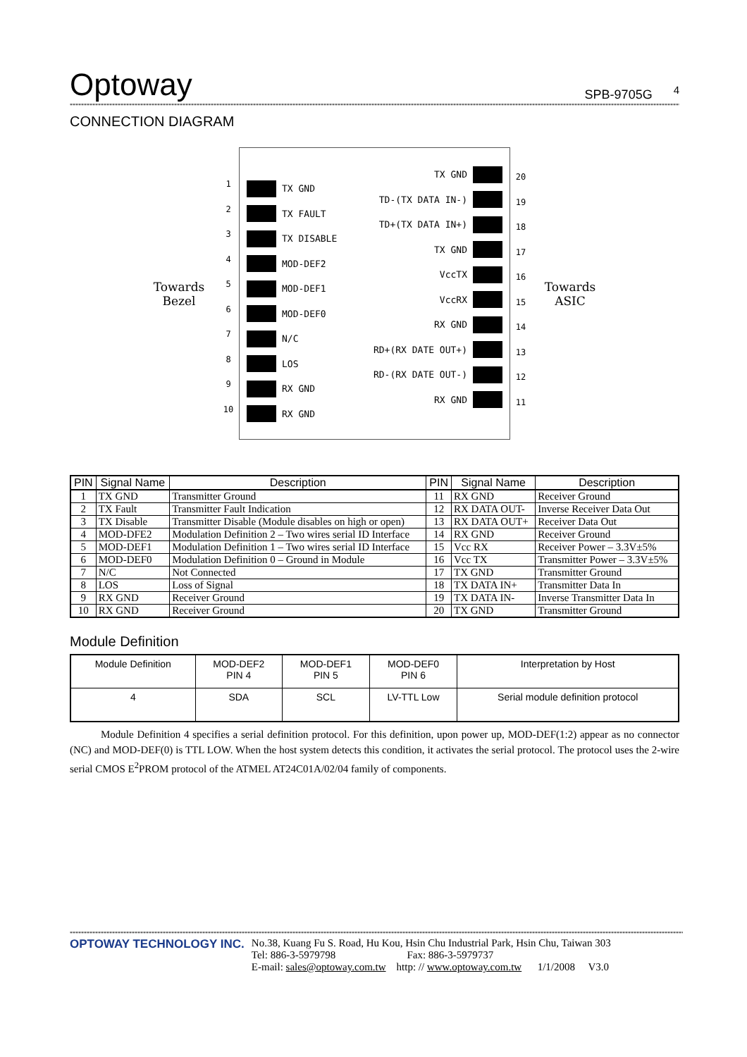Optoway SPB-9705G <sup>4</sup>
**********************************************************************************************************************************************************************************************************************************************
CONNECTION DIAGRAM
Towards
Bezel
1
2
3
4
5
6
7
8
9
10
TX GND
TX FAULT
TX DISABLE
MOD-DEF2
MOD-DEF1
MOD-DEF0
N/C
LOS
RX GND
RX GND
TX GND
TD-(TX DATA IN-)
TD+(TX DATA IN+)
TX GND
VccTX
VccRX
RX GND
RD+(RX DATE OUT+)
RD-(RX DATE OUT-)
RX GND
20
19
18
17
16
15
14
13
12
11
Towards
ASIC
| PIN | Signal Name | Description | PIN | Signal Name | Description |
| --- | --- | --- | --- | --- | --- |
| 1 | TX GND | Transmitter Ground | 11 | RX GND | Receiver Ground |
| 2 | TX Fault | Transmitter Fault Indication | 12 | RX DATA OUT- | Inverse Receiver Data Out |
| 3 | TX Disable | Transmitter Disable (Module disables on high or open) | 13 | RX DATA OUT+ | Receiver Data Out |
| 4 | MOD-DFE2 | Modulation Definition 2 – Two wires serial ID Interface | 14 | RX GND | Receiver Ground |
| 5 | MOD-DEF1 | Modulation Definition 1 – Two wires serial ID Interface | 15 | Vcc RX | Receiver Power – 3.3V±5% |
| 6 | MOD-DEF0 | Modulation Definition 0 – Ground in Module | 16 | Vcc TX | Transmitter Power – 3.3V±5% |
| 7 | N/C | Not Connected | 17 | TX GND | Transmitter Ground |
| 8 | LOS | Loss of Signal | 18 | TX DATA IN+ | Transmitter Data In |
| 9 | RX GND | Receiver Ground | 19 | TX DATA IN- | Inverse Transmitter Data In |
| 10 | RX GND | Receiver Ground | 20 | TX GND | Transmitter Ground |
Module Definition
| Module Definition | MOD-DEF2 PIN 4 | MOD-DEF1 PIN 5 | MOD-DEF0 PIN 6 | Interpretation by Host |
| --- | --- | --- | --- | --- |
| 4 | SDA | SCL | LV-TTL Low | Serial module definition protocol |
Module Definition 4 specifies a serial definition protocol. For this definition, upon power up, MOD-DEF(1:2) appear as no connector (NC) and MOD-DEF(0) is TTL LOW. When the host system detects this condition, it activates the serial protocol. The protocol uses the 2-wire serial CMOS E<sup>2</sup>PROM protocol of the ATMEL AT24C01A/02/04 family of components.
**********************************************************************************************************************************************************************************************************************************************
OPTOWAY TECHNOLOGY INC. No.38, Kuang Fu S. Road, Hu Kou, Hsin Chu Industrial Park, Hsin Chu, Taiwan 303
Tel: 886-3-5979798 Fax: 886-3-5979737
E-mail: sales@optoway.com.tw http: // www.optoway.com.tw 1/1/2008 V3.0